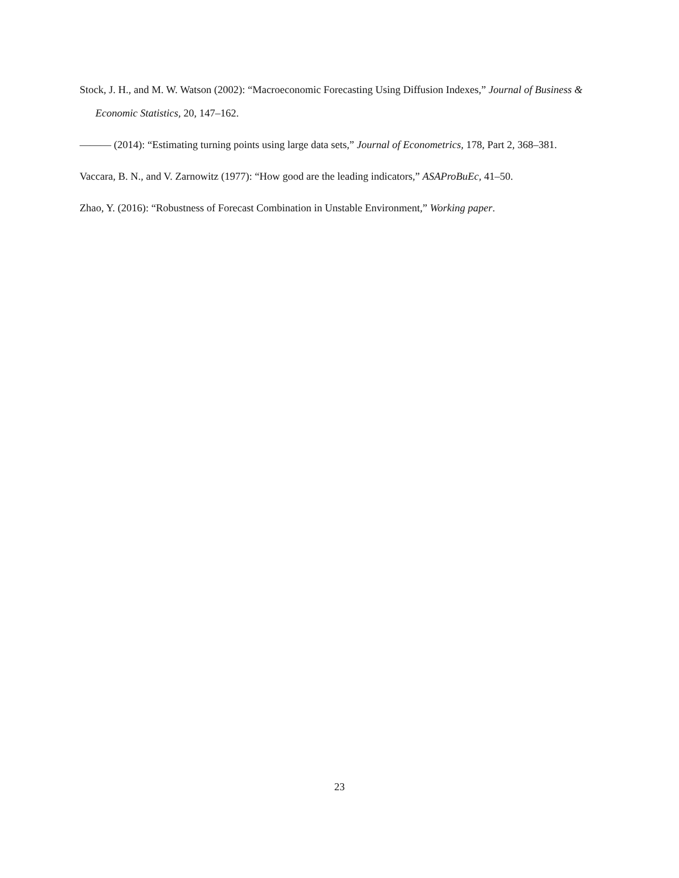Stock, J. H., and M. W. Watson (2002): “Macroeconomic Forecasting Using Diffusion Indexes,” Journal of Business & Economic Statistics, 20, 147–162.
——— (2014): “Estimating turning points using large data sets,” Journal of Econometrics, 178, Part 2, 368–381.
Vaccara, B. N., and V. Zarnowitz (1977): “How good are the leading indicators,” ASAProBuEc, 41–50.
Zhao, Y. (2016): “Robustness of Forecast Combination in Unstable Environment,” Working paper.
23